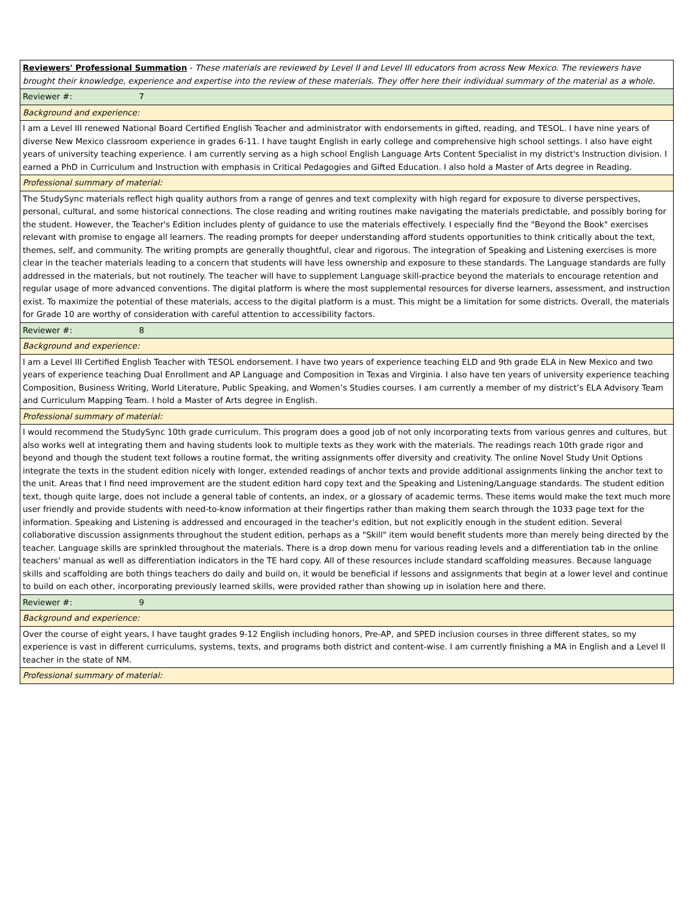| Reviewers' Professional Summation - These materials are reviewed by Level II and Level III educators from across New Mexico. The reviewers have brought their knowledge, experience and expertise into the review of these materials. They offer here their individual summary of the material as a whole. |
| Reviewer #: 7 |
| Background and experience: |
| I am a Level III renewed National Board Certified English Teacher and administrator with endorsements in gifted, reading, and TESOL. I have nine years of diverse New Mexico classroom experience in grades 6-11. I have taught English in early college and comprehensive high school settings. I also have eight years of university teaching experience. I am currently serving as a high school English Language Arts Content Specialist in my district's Instruction division. I earned a PhD in Curriculum and Instruction with emphasis in Critical Pedagogies and Gifted Education. I also hold a Master of Arts degree in Reading. |
| Professional summary of material: |
| The StudySync materials reflect high quality authors from a range of genres and text complexity with high regard for exposure to diverse perspectives, personal, cultural, and some historical connections. The close reading and writing routines make navigating the materials predictable, and possibly boring for the student. However, the Teacher's Edition includes plenty of guidance to use the materials effectively. I especially find the "Beyond the Book" exercises relevant with promise to engage all learners. The reading prompts for deeper understanding afford students opportunities to think critically about the text, themes, self, and community. The writing prompts are generally thoughtful, clear and rigorous. The integration of Speaking and Listening exercises is more clear in the teacher materials leading to a concern that students will have less ownership and exposure to these standards. The Language standards are fully addressed in the materials, but not routinely. The teacher will have to supplement Language skill-practice beyond the materials to encourage retention and regular usage of more advanced conventions. The digital platform is where the most supplemental resources for diverse learners, assessment, and instruction exist. To maximize the potential of these materials, access to the digital platform is a must. This might be a limitation for some districts. Overall, the materials for Grade 10 are worthy of consideration with careful attention to accessibility factors. |
| Reviewer #: 8 |
| Background and experience: |
| I am a Level III Certified English Teacher with TESOL endorsement. I have two years of experience teaching ELD and 9th grade ELA in New Mexico and two years of experience teaching Dual Enrollment and AP Language and Composition in Texas and Virginia. I also have ten years of university experience teaching Composition, Business Writing, World Literature, Public Speaking, and Women’s Studies courses. I am currently a member of my district’s ELA Advisory Team and Curriculum Mapping Team. I hold a Master of Arts degree in English. |
| Professional summary of material: |
| I would recommend the StudySync 10th grade curriculum. This program does a good job of not only incorporating texts from various genres and cultures, but also works well at integrating them and having students look to multiple texts as they work with the materials. The readings reach 10th grade rigor and beyond and though the student text follows a routine format, the writing assignments offer diversity and creativity. The online Novel Study Unit Options integrate the texts in the student edition nicely with longer, extended readings of anchor texts and provide additional assignments linking the anchor text to the unit. Areas that I find need improvement are the student edition hard copy text and the Speaking and Listening/Language standards. The student edition text, though quite large, does not include a general table of contents, an index, or a glossary of academic terms. These items would make the text much more user friendly and provide students with need-to-know information at their fingertips rather than making them search through the 1033 page text for the information. Speaking and Listening is addressed and encouraged in the teacher's edition, but not explicitly enough in the student edition. Several collaborative discussion assignments throughout the student edition, perhaps as a "Skill" item would benefit students more than merely being directed by the teacher. Language skills are sprinkled throughout the materials. There is a drop down menu for various reading levels and a differentiation tab in the online teachers' manual as well as differentiation indicators in the TE hard copy. All of these resources include standard scaffolding measures. Because language skills and scaffolding are both things teachers do daily and build on, it would be beneficial if lessons and assignments that begin at a lower level and continue to build on each other, incorporating previously learned skills, were provided rather than showing up in isolation here and there. |
| Reviewer #: 9 |
| Background and experience: |
| Over the course of eight years, I have taught grades 9-12 English including honors, Pre-AP, and SPED inclusion courses in three different states, so my experience is vast in different curriculums, systems, texts, and programs both district and content-wise. I am currently finishing a MA in English and a Level II teacher in the state of NM. |
| Professional summary of material: |